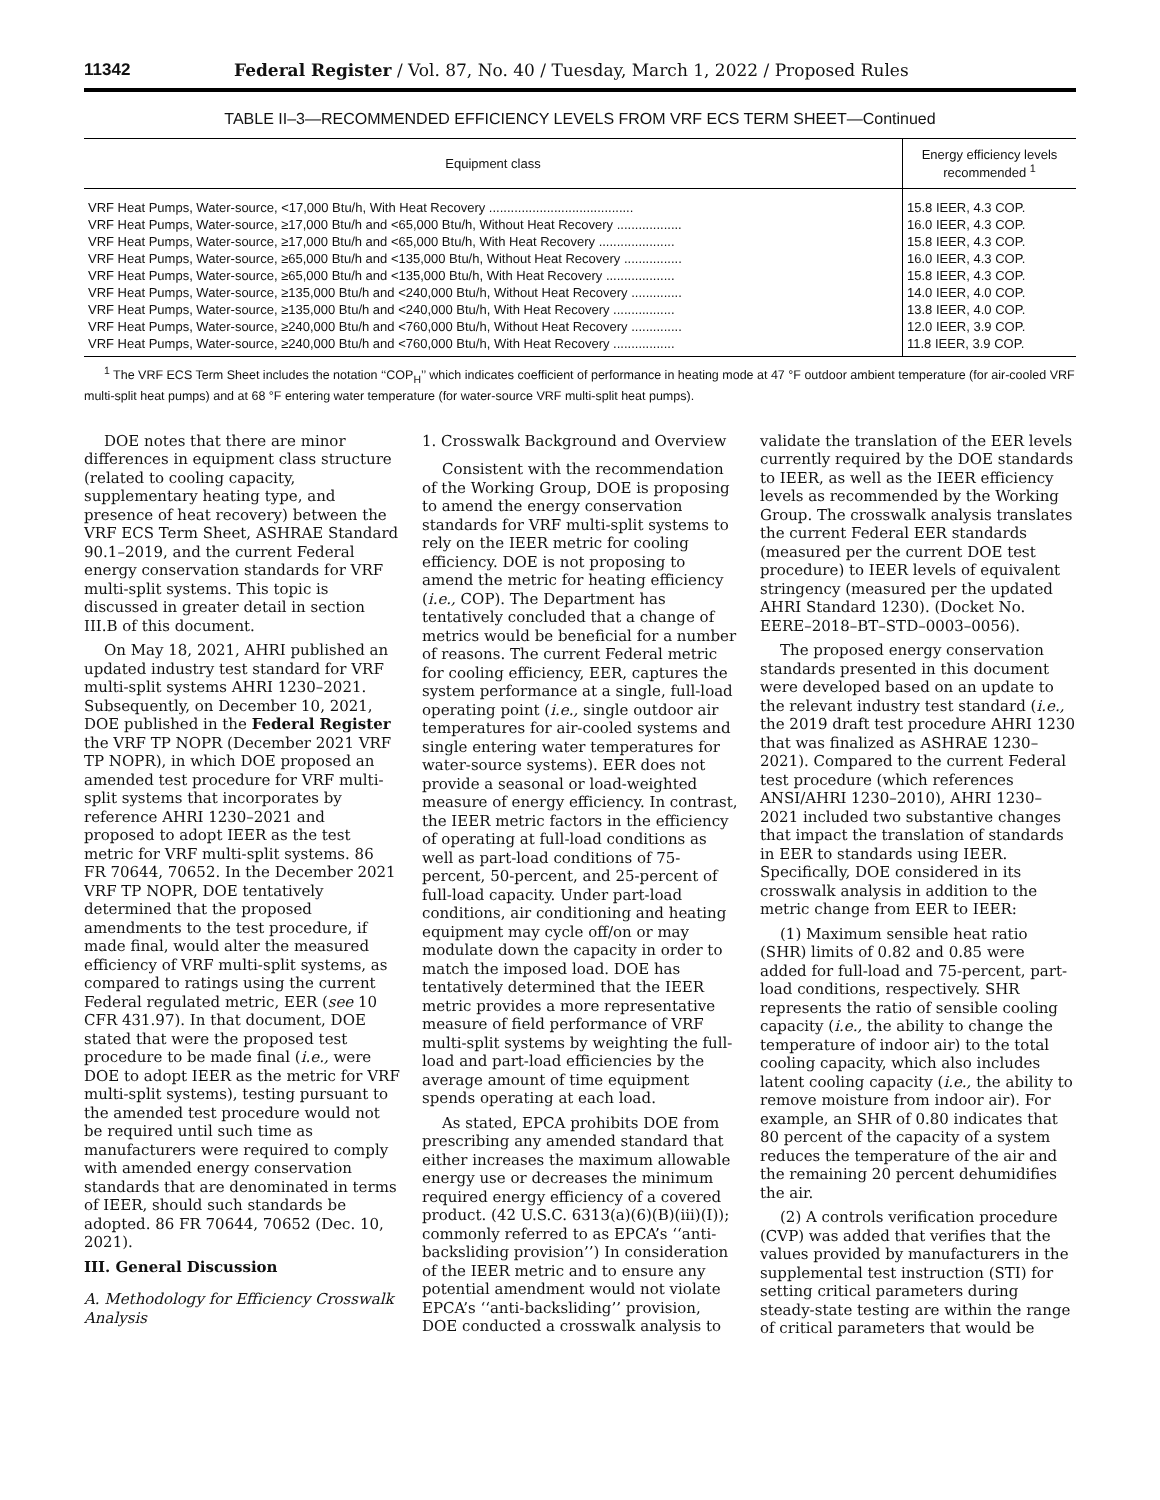11342 Federal Register / Vol. 87, No. 40 / Tuesday, March 1, 2022 / Proposed Rules
TABLE II–3—RECOMMENDED EFFICIENCY LEVELS FROM VRF ECS TERM SHEET—Continued
| Equipment class | Energy efficiency levels recommended <sup>1</sup> |
| --- | --- |
| VRF Heat Pumps, Water-source, <17,000 Btu/h, With Heat Recovery ........................................ | 15.8 IEER, 4.3 COP. |
| VRF Heat Pumps, Water-source, ≥17,000 Btu/h and <65,000 Btu/h, Without Heat Recovery .................. | 16.0 IEER, 4.3 COP. |
| VRF Heat Pumps, Water-source, ≥17,000 Btu/h and <65,000 Btu/h, With Heat Recovery ..................... | 15.8 IEER, 4.3 COP. |
| VRF Heat Pumps, Water-source, ≥65,000 Btu/h and <135,000 Btu/h, Without Heat Recovery ................ | 16.0 IEER, 4.3 COP. |
| VRF Heat Pumps, Water-source, ≥65,000 Btu/h and <135,000 Btu/h, With Heat Recovery ................... | 15.8 IEER, 4.3 COP. |
| VRF Heat Pumps, Water-source, ≥135,000 Btu/h and <240,000 Btu/h, Without Heat Recovery .............. | 14.0 IEER, 4.0 COP. |
| VRF Heat Pumps, Water-source, ≥135,000 Btu/h and <240,000 Btu/h, With Heat Recovery ................. | 13.8 IEER, 4.0 COP. |
| VRF Heat Pumps, Water-source, ≥240,000 Btu/h and <760,000 Btu/h, Without Heat Recovery .............. | 12.0 IEER, 3.9 COP. |
| VRF Heat Pumps, Water-source, ≥240,000 Btu/h and <760,000 Btu/h, With Heat Recovery ................. | 11.8 IEER, 3.9 COP. |
<sup>1</sup> The VRF ECS Term Sheet includes the notation ‘‘COP<sub>H</sub>’’ which indicates coefficient of performance in heating mode at 47 °F outdoor ambient temperature (for air-cooled VRF multi-split heat pumps) and at 68 °F entering water temperature (for water-source VRF multi-split heat pumps).
DOE notes that there are minor differences in equipment class structure (related to cooling capacity, supplementary heating type, and presence of heat recovery) between the VRF ECS Term Sheet, ASHRAE Standard 90.1–2019, and the current Federal energy conservation standards for VRF multi-split systems. This topic is discussed in greater detail in section III.B of this document.
On May 18, 2021, AHRI published an updated industry test standard for VRF multi-split systems AHRI 1230–2021. Subsequently, on December 10, 2021, DOE published in the Federal Register the VRF TP NOPR (December 2021 VRF TP NOPR), in which DOE proposed an amended test procedure for VRF multi-split systems that incorporates by reference AHRI 1230–2021 and proposed to adopt IEER as the test metric for VRF multi-split systems. 86 FR 70644, 70652. In the December 2021 VRF TP NOPR, DOE tentatively determined that the proposed amendments to the test procedure, if made final, would alter the measured efficiency of VRF multi-split systems, as compared to ratings using the current Federal regulated metric, EER (see 10 CFR 431.97). In that document, DOE stated that were the proposed test procedure to be made final (i.e., were DOE to adopt IEER as the metric for VRF multi-split systems), testing pursuant to the amended test procedure would not be required until such time as manufacturers were required to comply with amended energy conservation standards that are denominated in terms of IEER, should such standards be adopted. 86 FR 70644, 70652 (Dec. 10, 2021).
III. General Discussion
A. Methodology for Efficiency Crosswalk Analysis
1. Crosswalk Background and Overview
Consistent with the recommendation of the Working Group, DOE is proposing to amend the energy conservation standards for VRF multi-split systems to rely on the IEER metric for cooling efficiency. DOE is not proposing to amend the metric for heating efficiency (i.e., COP). The Department has tentatively concluded that a change of metrics would be beneficial for a number of reasons. The current Federal metric for cooling efficiency, EER, captures the system performance at a single, full-load operating point (i.e., single outdoor air temperatures for air-cooled systems and single entering water temperatures for water-source systems). EER does not provide a seasonal or load-weighted measure of energy efficiency. In contrast, the IEER metric factors in the efficiency of operating at full-load conditions as well as part-load conditions of 75-percent, 50-percent, and 25-percent of full-load capacity. Under part-load conditions, air conditioning and heating equipment may cycle off/on or may modulate down the capacity in order to match the imposed load. DOE has tentatively determined that the IEER metric provides a more representative measure of field performance of VRF multi-split systems by weighting the full-load and part-load efficiencies by the average amount of time equipment spends operating at each load.
As stated, EPCA prohibits DOE from prescribing any amended standard that either increases the maximum allowable energy use or decreases the minimum required energy efficiency of a covered product. (42 U.S.C. 6313(a)(6)(B)(iii)(I)); commonly referred to as EPCA’s ‘‘anti-backsliding provision’’) In consideration of the IEER metric and to ensure any potential amendment would not violate EPCA’s ‘‘anti-backsliding’’ provision, DOE conducted a crosswalk analysis to validate the translation of the EER levels currently required by the DOE standards to IEER, as well as the IEER efficiency levels as recommended by the Working Group. The crosswalk analysis translates the current Federal EER standards (measured per the current DOE test procedure) to IEER levels of equivalent stringency (measured per the updated AHRI Standard 1230). (Docket No. EERE–2018–BT–STD–0003–0056).
The proposed energy conservation standards presented in this document were developed based on an update to the relevant industry test standard (i.e., the 2019 draft test procedure AHRI 1230 that was finalized as ASHRAE 1230–2021). Compared to the current Federal test procedure (which references ANSI/AHRI 1230–2010), AHRI 1230–2021 included two substantive changes that impact the translation of standards in EER to standards using IEER. Specifically, DOE considered in its crosswalk analysis in addition to the metric change from EER to IEER:
(1) Maximum sensible heat ratio (SHR) limits of 0.82 and 0.85 were added for full-load and 75-percent, part-load conditions, respectively. SHR represents the ratio of sensible cooling capacity (i.e., the ability to change the temperature of indoor air) to the total cooling capacity, which also includes latent cooling capacity (i.e., the ability to remove moisture from indoor air). For example, an SHR of 0.80 indicates that 80 percent of the capacity of a system reduces the temperature of the air and the remaining 20 percent dehumidifies the air.
(2) A controls verification procedure (CVP) was added that verifies that the values provided by manufacturers in the supplemental test instruction (STI) for setting critical parameters during steady-state testing are within the range of critical parameters that would be